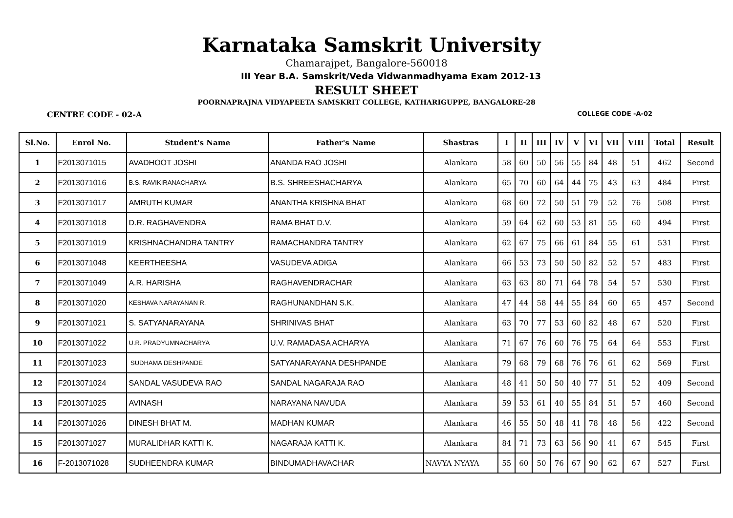Karnataka Samskrit University
Chamarajpet, Bangalore-560018
III Year B.A. Samskrit/Veda Vidwanmadhyama Exam 2012-13
RESULT SHEET
POORNAPRAJNA VIDYAPEETA SAMSKRIT COLLEGE, KATHARIGUPPE, BANGALORE-28
CENTRE CODE - 02-A COLLEGE CODE -A-02
| Sl.No. | Enrol No. | Student's Name | Father's Name | Shastras | I | II | III | IV | V | VI | VII | VIII | Total | Result |
| --- | --- | --- | --- | --- | --- | --- | --- | --- | --- | --- | --- | --- | --- | --- |
| 1 | F2013071015 | AVADHOOT JOSHI | ANANDA RAO JOSHI | Alankara | 58 | 60 | 50 | 56 | 55 | 84 | 48 | 51 | 462 | Second |
| 2 | F2013071016 | B.S. RAVIKIRANACHARYA | B.S. SHREESHACHARYA | Alankara | 65 | 70 | 60 | 64 | 44 | 75 | 43 | 63 | 484 | First |
| 3 | F2013071017 | AMRUTH KUMAR | ANANTHA KRISHNA BHAT | Alankara | 68 | 60 | 72 | 50 | 51 | 79 | 52 | 76 | 508 | First |
| 4 | F2013071018 | D.R. RAGHAVENDRA | RAMA BHAT D.V. | Alankara | 59 | 64 | 62 | 60 | 53 | 81 | 55 | 60 | 494 | First |
| 5 | F2013071019 | KRISHNACHANDRA TANTRY | RAMACHANDRA TANTRY | Alankara | 62 | 67 | 75 | 66 | 61 | 84 | 55 | 61 | 531 | First |
| 6 | F2013071048 | KEERTHEESHA | VASUDEVA ADIGA | Alankara | 66 | 53 | 73 | 50 | 50 | 82 | 52 | 57 | 483 | First |
| 7 | F2013071049 | A.R. HARISHA | RAGHAVENDRACHAR | Alankara | 63 | 63 | 80 | 71 | 64 | 78 | 54 | 57 | 530 | First |
| 8 | F2013071020 | KESHAVA NARAYANAN R. | RAGHUNANDHAN S.K. | Alankara | 47 | 44 | 58 | 44 | 55 | 84 | 60 | 65 | 457 | Second |
| 9 | F2013071021 | S. SATYANARAYANA | SHRINIVAS BHAT | Alankara | 63 | 70 | 77 | 53 | 60 | 82 | 48 | 67 | 520 | First |
| 10 | F2013071022 | U.R. PRADYUMNACHARYA | U.V. RAMADASA ACHARYA | Alankara | 71 | 67 | 76 | 60 | 76 | 75 | 64 | 64 | 553 | First |
| 11 | F2013071023 | SUDHAMA DESHPANDE | SATYANARAYANA DESHPANDE | Alankara | 79 | 68 | 79 | 68 | 76 | 76 | 61 | 62 | 569 | First |
| 12 | F2013071024 | SANDAL VASUDEVA RAO | SANDAL NAGARAJA RAO | Alankara | 48 | 41 | 50 | 50 | 40 | 77 | 51 | 52 | 409 | Second |
| 13 | F2013071025 | AVINASH | NARAYANA NAVUDA | Alankara | 59 | 53 | 61 | 40 | 55 | 84 | 51 | 57 | 460 | Second |
| 14 | F2013071026 | DINESH BHAT M. | MADHAN KUMAR | Alankara | 46 | 55 | 50 | 48 | 41 | 78 | 48 | 56 | 422 | Second |
| 15 | F2013071027 | MURALIDHAR KATTI K. | NAGARAJA KATTI K. | Alankara | 84 | 71 | 73 | 63 | 56 | 90 | 41 | 67 | 545 | First |
| 16 | F-2013071028 | SUDHEENDRA KUMAR | BINDUMADHAVACHAR | NAVYA NYAYA | 55 | 60 | 50 | 76 | 67 | 90 | 62 | 67 | 527 | First |